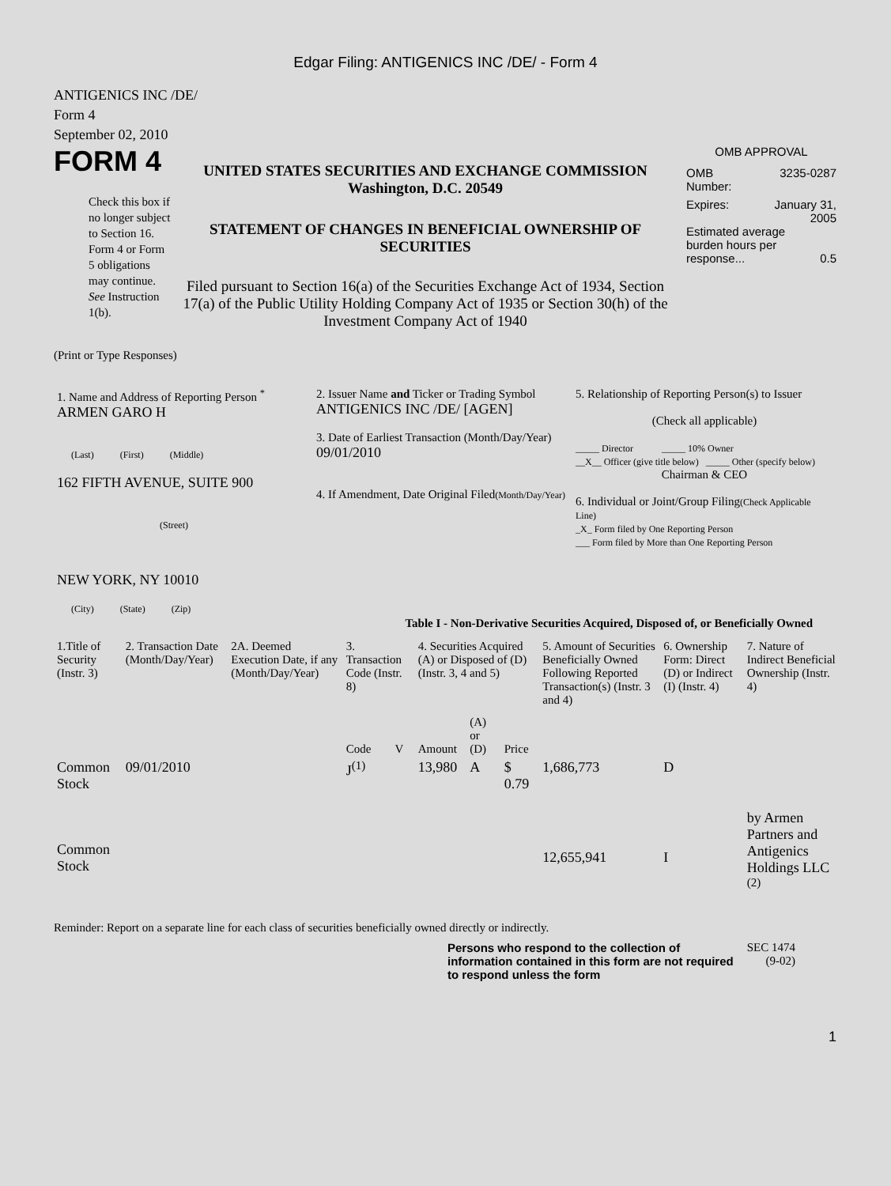Edgar Filing: ANTIGENICS INC /DE/ - Form 4
ANTIGENICS INC /DE/
Form 4
September 02, 2010
FORM 4
Check this box if no longer subject to Section 16. Form 4 or Form 5 obligations may continue. See Instruction 1(b).
UNITED STATES SECURITIES AND EXCHANGE COMMISSION
Washington, D.C. 20549
STATEMENT OF CHANGES IN BENEFICIAL OWNERSHIP OF SECURITIES
Filed pursuant to Section 16(a) of the Securities Exchange Act of 1934, Section 17(a) of the Public Utility Holding Company Act of 1935 or Section 30(h) of the Investment Company Act of 1940
OMB APPROVAL
OMB
Number: 3235-0287
Expires: January 31,
2005
Estimated average burden hours per response... 0.5
(Print or Type Responses)
| 1. Name and Address of Reporting Person <sup>*</sup> ARMEN GARO H (Last) (First) (Middle) 162 FIFTH AVENUE, SUITE 900 (Street) NEW YORK, NY 10010 (City) (State) (Zip) | 2. Issuer Name and Ticker or Trading Symbol ANTIGENICS INC /DE/ [AGEN] 3. Date of Earliest Transaction (Month/Day/Year) 09/01/2010 4. If Amendment, Date Original Filed (Month/Day/Year) | 5. Relationship of Reporting Person(s) to Issuer (Check all applicable) _____ Director _____ 10% Owner __X__ Officer (give title below) _____ Other (specify below) Chairman & CEO 6. Individual or Joint/Group Filing (Check Applicable Line) _X_ Form filed by One Reporting Person ___ Form filed by More than One Reporting Person |
Table I - Non-Derivative Securities Acquired, Disposed of, or Beneficially Owned
| 1.Title of Security (Instr. 3) | 2. Transaction Date (Month/Day/Year) | 2A. Deemed Execution Date, if any (Month/Day/Year) | 3. Transaction Code (Instr. 8) | | 4. Securities Acquired (A) or Disposed of (D) (Instr. 3, 4 and 5) | | | 5. Amount of Securities Beneficially Owned Following Reported Transaction(s) (Instr. 3 and 4) | 6. Ownership Form: Direct (D) or Indirect (I) (Instr. 4) | 7. Nature of Indirect Beneficial Ownership (Instr. 4) |
| --- | --- | --- | --- | --- | --- | --- | --- | --- | --- | --- |
| | | | Code | V | Amount | (A) or (D) | Price | | | |
| Common Stock | 09/01/2010 | | J<sup>(1)</sup> | | 13,980 | A | $ 0.79 | 1,686,773 | D | |
| Common Stock | | | | | | | | 12,655,941 | I | by Armen Partners and Antigenics Holdings LLC <sup>(2)</sup> |
Reminder: Report on a separate line for each class of securities beneficially owned directly or indirectly.
Persons who respond to the collection of information contained in this form are not required to respond unless the form
SEC 1474 (9-02)
1